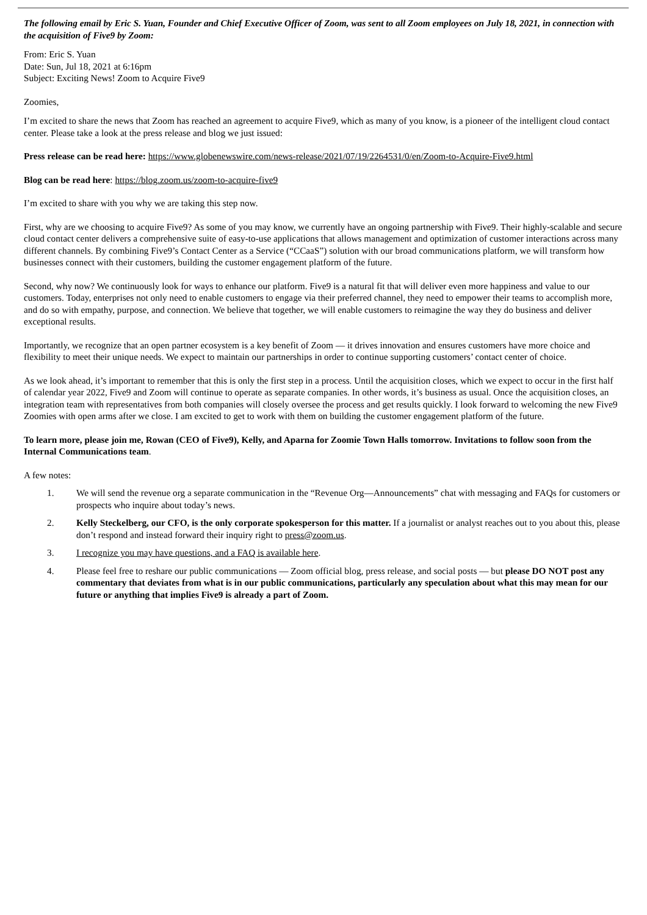The following email by Eric S. Yuan, Founder and Chief Executive Officer of Zoom, was sent to all Zoom employees on July 18, 2021, in connection with the acquisition of Five9 by Zoom:
From: Eric S. Yuan
Date: Sun, Jul 18, 2021 at 6:16pm
Subject: Exciting News! Zoom to Acquire Five9
Zoomies,
I’m excited to share the news that Zoom has reached an agreement to acquire Five9, which as many of you know, is a pioneer of the intelligent cloud contact center. Please take a look at the press release and blog we just issued:
Press release can be read here: https://www.globenewswire.com/news-release/2021/07/19/2264531/0/en/Zoom-to-Acquire-Five9.html
Blog can be read here: https://blog.zoom.us/zoom-to-acquire-five9
I’m excited to share with you why we are taking this step now.
First, why are we choosing to acquire Five9? As some of you may know, we currently have an ongoing partnership with Five9. Their highly-scalable and secure cloud contact center delivers a comprehensive suite of easy-to-use applications that allows management and optimization of customer interactions across many different channels. By combining Five9’s Contact Center as a Service (“CCaaS”) solution with our broad communications platform, we will transform how businesses connect with their customers, building the customer engagement platform of the future.
Second, why now? We continuously look for ways to enhance our platform. Five9 is a natural fit that will deliver even more happiness and value to our customers. Today, enterprises not only need to enable customers to engage via their preferred channel, they need to empower their teams to accomplish more, and do so with empathy, purpose, and connection. We believe that together, we will enable customers to reimagine the way they do business and deliver exceptional results.
Importantly, we recognize that an open partner ecosystem is a key benefit of Zoom — it drives innovation and ensures customers have more choice and flexibility to meet their unique needs. We expect to maintain our partnerships in order to continue supporting customers’ contact center of choice.
As we look ahead, it’s important to remember that this is only the first step in a process. Until the acquisition closes, which we expect to occur in the first half of calendar year 2022, Five9 and Zoom will continue to operate as separate companies. In other words, it’s business as usual. Once the acquisition closes, an integration team with representatives from both companies will closely oversee the process and get results quickly. I look forward to welcoming the new Five9 Zoomies with open arms after we close. I am excited to get to work with them on building the customer engagement platform of the future.
To learn more, please join me, Rowan (CEO of Five9), Kelly, and Aparna for Zoomie Town Halls tomorrow. Invitations to follow soon from the Internal Communications team.
A few notes:
1. We will send the revenue org a separate communication in the “Revenue Org—Announcements” chat with messaging and FAQs for customers or prospects who inquire about today’s news.
2. Kelly Steckelberg, our CFO, is the only corporate spokesperson for this matter. If a journalist or analyst reaches out to you about this, please don’t respond and instead forward their inquiry right to press@zoom.us.
3. I recognize you may have questions, and a FAQ is available here.
4. Please feel free to reshare our public communications — Zoom official blog, press release, and social posts — but please DO NOT post any commentary that deviates from what is in our public communications, particularly any speculation about what this may mean for our future or anything that implies Five9 is already a part of Zoom.